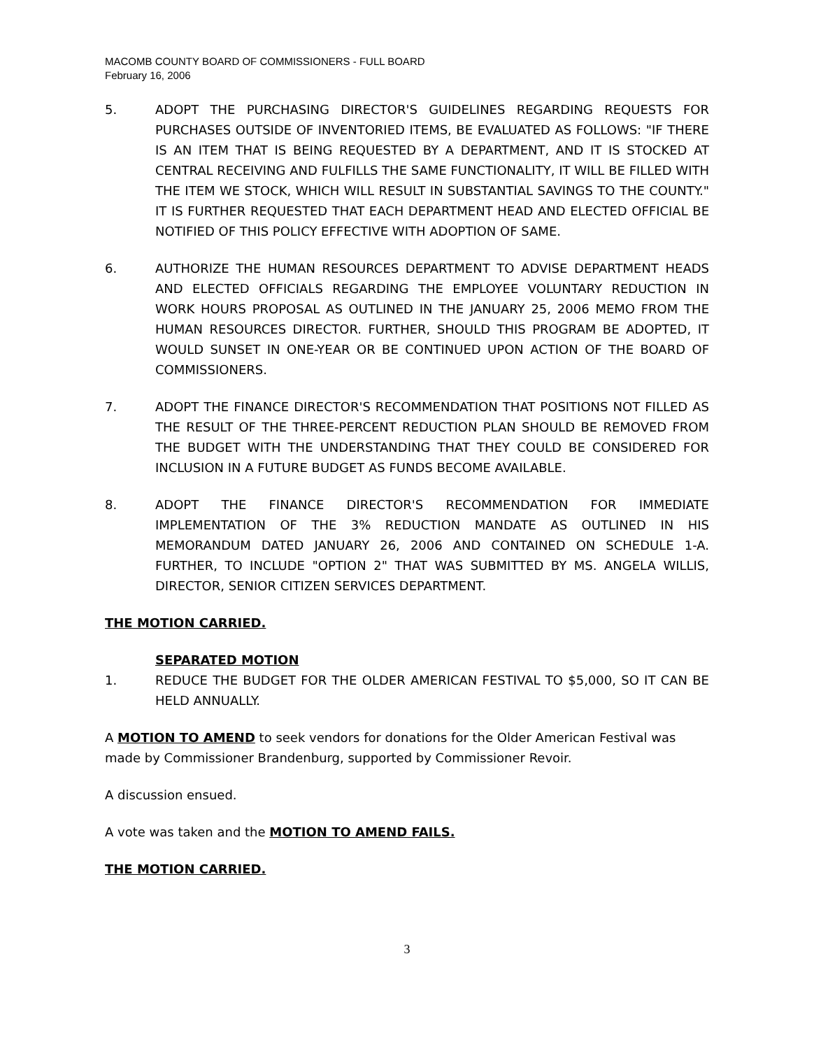MACOMB COUNTY BOARD OF COMMISSIONERS - FULL BOARD
February 16, 2006
5. ADOPT THE PURCHASING DIRECTOR'S GUIDELINES REGARDING REQUESTS FOR PURCHASES OUTSIDE OF INVENTORIED ITEMS, BE EVALUATED AS FOLLOWS: "IF THERE IS AN ITEM THAT IS BEING REQUESTED BY A DEPARTMENT, AND IT IS STOCKED AT CENTRAL RECEIVING AND FULFILLS THE SAME FUNCTIONALITY, IT WILL BE FILLED WITH THE ITEM WE STOCK, WHICH WILL RESULT IN SUBSTANTIAL SAVINGS TO THE COUNTY." IT IS FURTHER REQUESTED THAT EACH DEPARTMENT HEAD AND ELECTED OFFICIAL BE NOTIFIED OF THIS POLICY EFFECTIVE WITH ADOPTION OF SAME.
6. AUTHORIZE THE HUMAN RESOURCES DEPARTMENT TO ADVISE DEPARTMENT HEADS AND ELECTED OFFICIALS REGARDING THE EMPLOYEE VOLUNTARY REDUCTION IN WORK HOURS PROPOSAL AS OUTLINED IN THE JANUARY 25, 2006 MEMO FROM THE HUMAN RESOURCES DIRECTOR. FURTHER, SHOULD THIS PROGRAM BE ADOPTED, IT WOULD SUNSET IN ONE-YEAR OR BE CONTINUED UPON ACTION OF THE BOARD OF COMMISSIONERS.
7. ADOPT THE FINANCE DIRECTOR'S RECOMMENDATION THAT POSITIONS NOT FILLED AS THE RESULT OF THE THREE-PERCENT REDUCTION PLAN SHOULD BE REMOVED FROM THE BUDGET WITH THE UNDERSTANDING THAT THEY COULD BE CONSIDERED FOR INCLUSION IN A FUTURE BUDGET AS FUNDS BECOME AVAILABLE.
8. ADOPT THE FINANCE DIRECTOR'S RECOMMENDATION FOR IMMEDIATE IMPLEMENTATION OF THE 3% REDUCTION MANDATE AS OUTLINED IN HIS MEMORANDUM DATED JANUARY 26, 2006 AND CONTAINED ON SCHEDULE 1-A. FURTHER, TO INCLUDE "OPTION 2" THAT WAS SUBMITTED BY MS. ANGELA WILLIS, DIRECTOR, SENIOR CITIZEN SERVICES DEPARTMENT.
THE MOTION CARRIED.
SEPARATED MOTION
1. REDUCE THE BUDGET FOR THE OLDER AMERICAN FESTIVAL TO $5,000, SO IT CAN BE HELD ANNUALLY.
A MOTION TO AMEND to seek vendors for donations for the Older American Festival was made by Commissioner Brandenburg, supported by Commissioner Revoir.
A discussion ensued.
A vote was taken and the MOTION TO AMEND FAILS.
THE MOTION CARRIED.
3